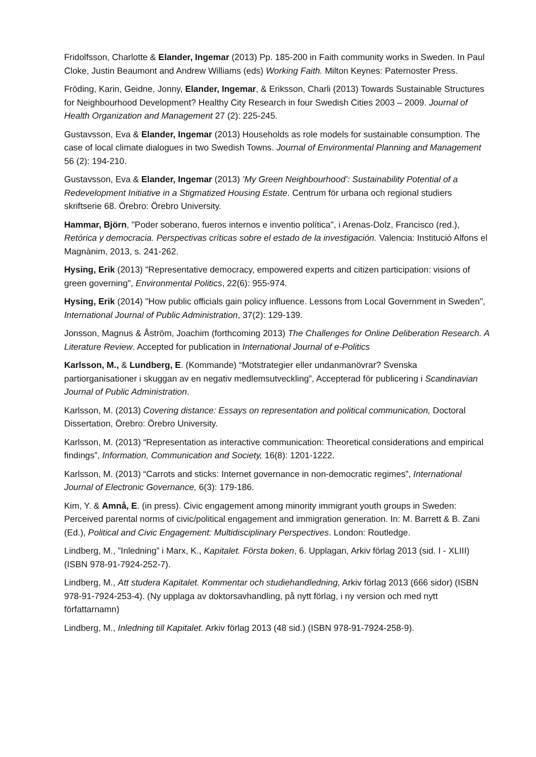Fridolfsson, Charlotte & Elander, Ingemar (2013) Pp. 185-200 in Faith community works in Sweden. In Paul Cloke, Justin Beaumont and Andrew Williams (eds) Working Faith. Milton Keynes: Paternoster Press.
Fröding, Karin, Geidne, Jonny, Elander, Ingemar, & Eriksson, Charli (2013) Towards Sustainable Structures for Neighbourhood Development? Healthy City Research in four Swedish Cities 2003 – 2009. Journal of Health Organization and Management 27 (2): 225-245.
Gustavsson, Eva & Elander, Ingemar (2013) Households as role models for sustainable consumption. The case of local climate dialogues in two Swedish Towns. Journal of Environmental Planning and Management 56 (2): 194-210.
Gustavsson, Eva & Elander, Ingemar (2013) ’My Green Neighbourhood’: Sustainability Potential of a Redevelopment Initiative in a Stigmatized Housing Estate. Centrum för urbana och regional studiers skriftserie 68. Örebro: Örebro University.
Hammar, Björn, "Poder soberano, fueros internos e inventio política", i Arenas-Dolz, Francisco (red.), Retórica y democracia. Perspectivas críticas sobre el estado de la investigación. Valencia: Institució Alfons el Magnànim, 2013, s. 241-262.
Hysing, Erik (2013) "Representative democracy, empowered experts and citizen participation: visions of green governing", Environmental Politics, 22(6): 955-974.
Hysing, Erik (2014) "How public officials gain policy influence. Lessons from Local Government in Sweden", International Journal of Public Administration, 37(2): 129-139.
Jonsson, Magnus & Åström, Joachim (forthcoming 2013) The Challenges for Online Deliberation Research. A Literature Review. Accepted for publication in International Journal of e-Politics
Karlsson, M., & Lundberg, E. (Kommande) “Motstrategier eller undanmanövrar? Svenska partiorganisationer i skuggan av en negativ medlemsutveckling”, Accepterad för publicering i Scandinavian Journal of Public Administration.
Karlsson, M. (2013) Covering distance: Essays on representation and political communication, Doctoral Dissertation, Örebro: Örebro University.
Karlsson, M. (2013) “Representation as interactive communication: Theoretical considerations and empirical findings”, Information, Communication and Society, 16(8): 1201-1222.
Karlsson, M. (2013) “Carrots and sticks: Internet governance in non-democratic regimes”, International Journal of Electronic Governance, 6(3): 179-186.
Kim, Y. & Amnå, E. (in press). Civic engagement among minority immigrant youth groups in Sweden: Perceived parental norms of civic/political engagement and immigration generation. In: M. Barrett & B. Zani (Ed.), Political and Civic Engagement: Multidisciplinary Perspectives. London: Routledge.
Lindberg, M., ”Inledning” i Marx, K., Kapitalet. Första boken, 6. Upplagan, Arkiv förlag 2013 (sid. I - XLIII) (ISBN 978-91-7924-252-7).
Lindberg, M., Att studera Kapitalet. Kommentar och studiehandledning, Arkiv förlag 2013 (666 sidor) (ISBN 978-91-7924-253-4). (Ny upplaga av doktorsavhandling, på nytt förlag, i ny version och med nytt författarnamn)
Lindberg, M., Inledning till Kapitalet. Arkiv förlag 2013 (48 sid.) (ISBN 978-91-7924-258-9).